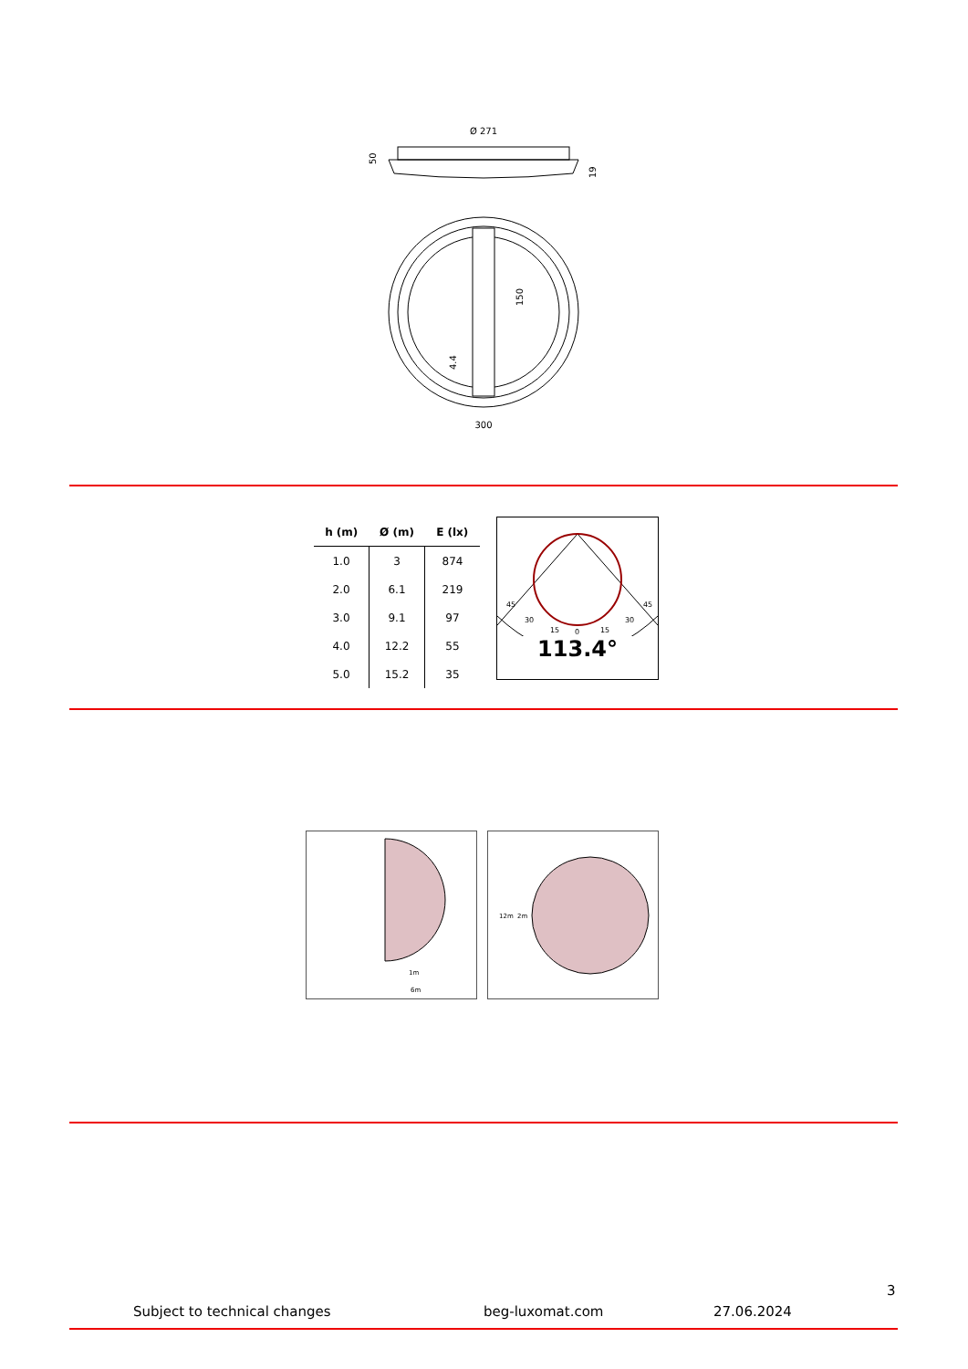Ø 271
50
19
150
4.4
300
| h (m) | Ø (m) | E (lx) |
| --- | --- | --- |
| 1.0 | 3 | 874 |
| 2.0 | 6.1 | 219 |
| 3.0 | 9.1 | 97 |
| 4.0 | 12.2 | 55 |
| 5.0 | 15.2 | 35 |
45
45
30
15
0
15
30
113.4°
1m
6m
12m
2m
3
Subject to technical changes beg-luxomat.com 27.06.2024